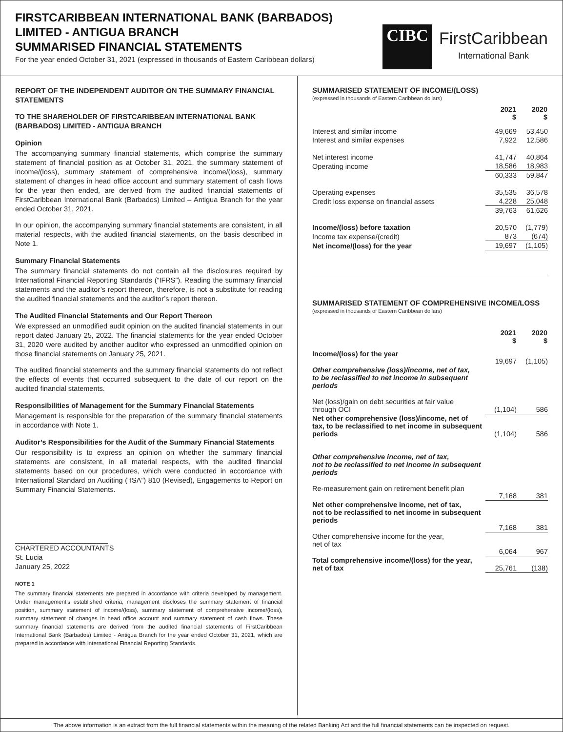FIRSTCARIBBEAN INTERNATIONAL BANK (BARBADOS)
LIMITED - ANTIGUA BRANCH
SUMMARISED FINANCIAL STATEMENTS
For the year ended October 31, 2021 (expressed in thousands of Eastern Caribbean dollars)
CIBC
FirstCaribbean
International Bank
REPORT OF THE INDEPENDENT AUDITOR ON THE SUMMARY FINANCIAL STATEMENTS
TO THE SHAREHOLDER OF FIRSTCARIBBEAN INTERNATIONAL BANK (BARBADOS) LIMITED - ANTIGUA BRANCH
Opinion
The accompanying summary financial statements, which comprise the summary statement of financial position as at October 31, 2021, the summary statement of income/(loss), summary statement of comprehensive income/(loss), summary statement of changes in head office account and summary statement of cash flows for the year then ended, are derived from the audited financial statements of FirstCaribbean International Bank (Barbados) Limited – Antigua Branch for the year ended October 31, 2021.
In our opinion, the accompanying summary financial statements are consistent, in all material respects, with the audited financial statements, on the basis described in Note 1.
Summary Financial Statements
The summary financial statements do not contain all the disclosures required by International Financial Reporting Standards (“IFRS”). Reading the summary financial statements and the auditor’s report thereon, therefore, is not a substitute for reading the audited financial statements and the auditor’s report thereon.
The Audited Financial Statements and Our Report Thereon
We expressed an unmodified audit opinion on the audited financial statements in our report dated January 25, 2022. The financial statements for the year ended October 31, 2020 were audited by another auditor who expressed an unmodified opinion on those financial statements on January 25, 2021.
The audited financial statements and the summary financial statements do not reflect the effects of events that occurred subsequent to the date of our report on the audited financial statements.
Responsibilities of Management for the Summary Financial Statements
Management is responsible for the preparation of the summary financial statements in accordance with Note 1.
Auditor’s Responsibilities for the Audit of the Summary Financial Statements
Our responsibility is to express an opinion on whether the summary financial statements are consistent, in all material respects, with the audited financial statements based on our procedures, which were conducted in accordance with International Standard on Auditing (“ISA”) 810 (Revised), Engagements to Report on Summary Financial Statements.
CHARTERED ACCOUNTANTS
St. Lucia
January 25, 2022
NOTE 1
The summary financial statements are prepared in accordance with criteria developed by management. Under management’s established criteria, management discloses the summary statement of financial position, summary statement of income/(loss), summary statement of comprehensive income/(loss), summary statement of changes in head office account and summary statement of cash flows. These summary financial statements are derived from the audited financial statements of FirstCaribbean International Bank (Barbados) Limited - Antigua Branch for the year ended October 31, 2021, which are prepared in accordance with International Financial Reporting Standards.
SUMMARISED STATEMENT OF INCOME/(LOSS)
(expressed in thousands of Eastern Caribbean dollars)
| | 2021 $ | 2020 $ |
| --- | --- | --- |
| Interest and similar income | 49,669 | 53,450 |
| Interest and similar expenses | 7,922 | 12,586 |
| Net interest income | 41,747 | 40,864 |
| Operating income | 18,586 | 18,983 |
| | 60,333 | 59,847 |
| Operating expenses | 35,535 | 36,578 |
| Credit loss expense on financial assets | 4,228 | 25,048 |
| | 39,763 | 61,626 |
| Income/(loss) before taxation | 20,570 | (1,779) |
| Income tax expense/(credit) | 873 | (674) |
| Net income/(loss) for the year | 19,697 | (1,105) |
SUMMARISED STATEMENT OF COMPREHENSIVE INCOME/LOSS
(expressed in thousands of Eastern Caribbean dollars)
| | 2021 $ | 2020 $ |
| --- | --- | --- |
| Income/(loss) for the year | 19,697 | (1,105) |
| Other comprehensive (loss)/income, net of tax, to be reclassified to net income in subsequent periods | | |
| Net (loss)/gain on debt securities at fair value through OCI | (1,104) | 586 |
| Net other comprehensive (loss)/income, net of tax, to be reclassified to net income in subsequent periods | (1,104) | 586 |
| Other comprehensive income, net of tax, not to be reclassified to net income in subsequent periods | | |
| Re-measurement gain on retirement benefit plan | 7,168 | 381 |
| Net other comprehensive income, net of tax, not to be reclassified to net income in subsequent periods | 7,168 | 381 |
| Other comprehensive income for the year, net of tax | 6,064 | 967 |
| Total comprehensive income/(loss) for the year, net of tax | 25,761 | (138) |
The above information is an extract from the full financial statements within the meaning of the related Banking Act and the full financial statements can be inspected on request.